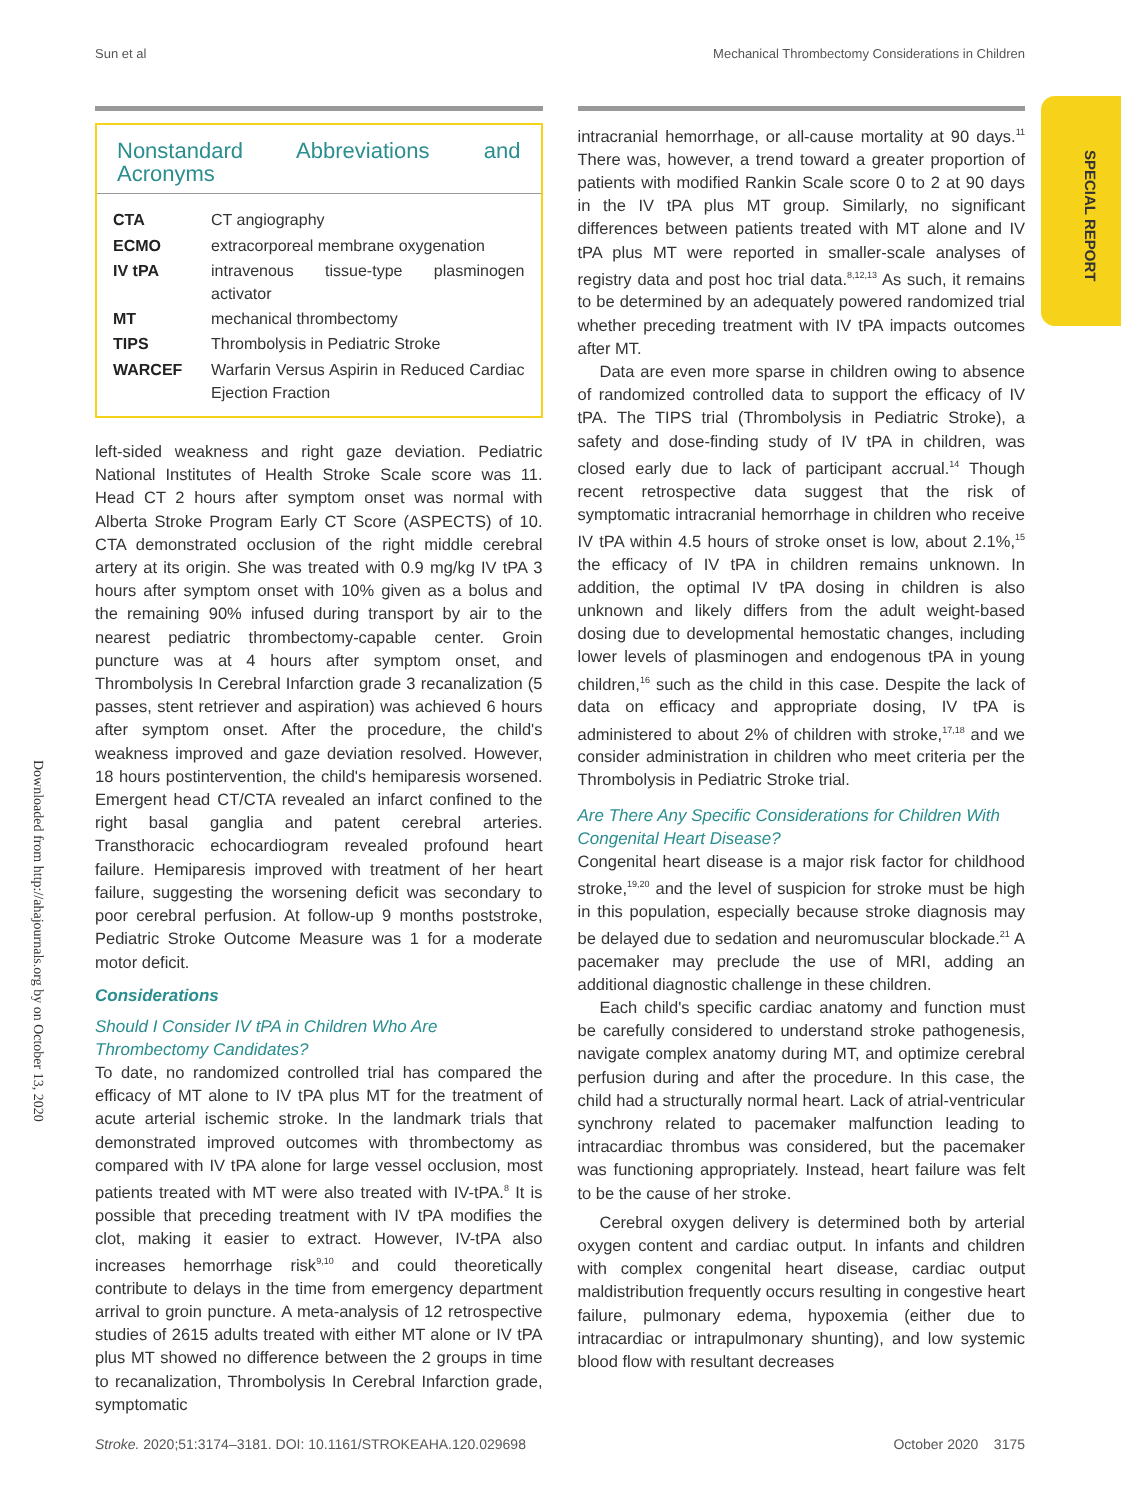Sun et al Mechanical Thrombectomy Considerations in Children
SPECIAL REPORT
Downloaded from http://ahajournals.org by on October 13, 2020
Nonstandard Abbreviations and Acronyms
| CTA | CT angiography |
| ECMO | extracorporeal membrane oxygenation |
| IV tPA | intravenous tissue-type plasminogen activator |
| MT | mechanical thrombectomy |
| TIPS | Thrombolysis in Pediatric Stroke |
| WARCEF | Warfarin Versus Aspirin in Reduced Cardiac Ejection Fraction |
left-sided weakness and right gaze deviation. Pediatric National Institutes of Health Stroke Scale score was 11. Head CT 2 hours after symptom onset was normal with Alberta Stroke Program Early CT Score (ASPECTS) of 10. CTA demonstrated occlusion of the right middle cerebral artery at its origin. She was treated with 0.9 mg/kg IV tPA 3 hours after symptom onset with 10% given as a bolus and the remaining 90% infused during transport by air to the nearest pediatric thrombectomy-capable center. Groin puncture was at 4 hours after symptom onset, and Thrombolysis In Cerebral Infarction grade 3 recanalization (5 passes, stent retriever and aspiration) was achieved 6 hours after symptom onset. After the procedure, the child's weakness improved and gaze deviation resolved. However, 18 hours postintervention, the child's hemiparesis worsened. Emergent head CT/CTA revealed an infarct confined to the right basal ganglia and patent cerebral arteries. Transthoracic echocardiogram revealed profound heart failure. Hemiparesis improved with treatment of her heart failure, suggesting the worsening deficit was secondary to poor cerebral perfusion. At follow-up 9 months poststroke, Pediatric Stroke Outcome Measure was 1 for a moderate motor deficit.
Considerations
Should I Consider IV tPA in Children Who Are Thrombectomy Candidates?
To date, no randomized controlled trial has compared the efficacy of MT alone to IV tPA plus MT for the treatment of acute arterial ischemic stroke. In the landmark trials that demonstrated improved outcomes with thrombectomy as compared with IV tPA alone for large vessel occlusion, most patients treated with MT were also treated with IV-tPA.<sup>8</sup> It is possible that preceding treatment with IV tPA modifies the clot, making it easier to extract. However, IV-tPA also increases hemorrhage risk<sup>9,10</sup> and could theoretically contribute to delays in the time from emergency department arrival to groin puncture. A meta-analysis of 12 retrospective studies of 2615 adults treated with either MT alone or IV tPA plus MT showed no difference between the 2 groups in time to recanalization, Thrombolysis In Cerebral Infarction grade, symptomatic
intracranial hemorrhage, or all-cause mortality at 90 days.<sup>11</sup> There was, however, a trend toward a greater proportion of patients with modified Rankin Scale score 0 to 2 at 90 days in the IV tPA plus MT group. Similarly, no significant differences between patients treated with MT alone and IV tPA plus MT were reported in smaller-scale analyses of registry data and post hoc trial data.<sup>8,12,13</sup> As such, it remains to be determined by an adequately powered randomized trial whether preceding treatment with IV tPA impacts outcomes after MT.
Data are even more sparse in children owing to absence of randomized controlled data to support the efficacy of IV tPA. The TIPS trial (Thrombolysis in Pediatric Stroke), a safety and dose-finding study of IV tPA in children, was closed early due to lack of participant accrual.<sup>14</sup> Though recent retrospective data suggest that the risk of symptomatic intracranial hemorrhage in children who receive IV tPA within 4.5 hours of stroke onset is low, about 2.1%,<sup>15</sup> the efficacy of IV tPA in children remains unknown. In addition, the optimal IV tPA dosing in children is also unknown and likely differs from the adult weight-based dosing due to developmental hemostatic changes, including lower levels of plasminogen and endogenous tPA in young children,<sup>16</sup> such as the child in this case. Despite the lack of data on efficacy and appropriate dosing, IV tPA is administered to about 2% of children with stroke,<sup>17,18</sup> and we consider administration in children who meet criteria per the Thrombolysis in Pediatric Stroke trial.
Are There Any Specific Considerations for Children With Congenital Heart Disease?
Congenital heart disease is a major risk factor for childhood stroke,<sup>19,20</sup> and the level of suspicion for stroke must be high in this population, especially because stroke diagnosis may be delayed due to sedation and neuromuscular blockade.<sup>21</sup> A pacemaker may preclude the use of MRI, adding an additional diagnostic challenge in these children.
Each child's specific cardiac anatomy and function must be carefully considered to understand stroke pathogenesis, navigate complex anatomy during MT, and optimize cerebral perfusion during and after the procedure. In this case, the child had a structurally normal heart. Lack of atrial-ventricular synchrony related to pacemaker malfunction leading to intracardiac thrombus was considered, but the pacemaker was functioning appropriately. Instead, heart failure was felt to be the cause of her stroke.
Cerebral oxygen delivery is determined both by arterial oxygen content and cardiac output. In infants and children with complex congenital heart disease, cardiac output maldistribution frequently occurs resulting in congestive heart failure, pulmonary edema, hypoxemia (either due to intracardiac or intrapulmonary shunting), and low systemic blood flow with resultant decreases
Stroke. 2020;51:3174–3181. DOI: 10.1161/STROKEAHA.120.029698 October 2020 3175